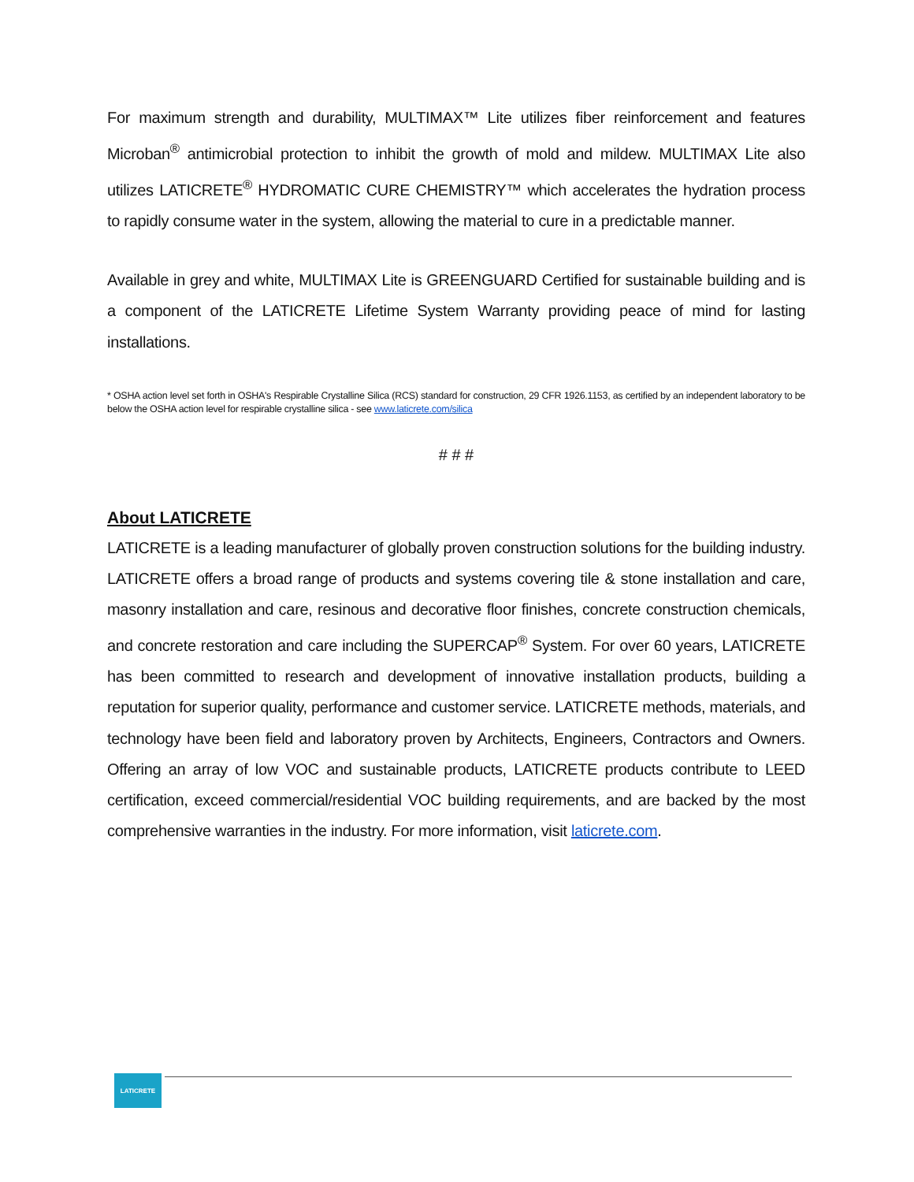For maximum strength and durability, MULTIMAX™ Lite utilizes fiber reinforcement and features Microban<sup>®</sup> antimicrobial protection to inhibit the growth of mold and mildew. MULTIMAX Lite also utilizes LATICRETE<sup>®</sup> HYDROMATIC CURE CHEMISTRY™ which accelerates the hydration process to rapidly consume water in the system, allowing the material to cure in a predictable manner.
Available in grey and white, MULTIMAX Lite is GREENGUARD Certified for sustainable building and is a component of the LATICRETE Lifetime System Warranty providing peace of mind for lasting installations.
* OSHA action level set forth in OSHA's Respirable Crystalline Silica (RCS) standard for construction, 29 CFR 1926.1153, as certified by an independent laboratory to be below the OSHA action level for respirable crystalline silica - see www.laticrete.com/silica
# # #
About LATICRETE
LATICRETE is a leading manufacturer of globally proven construction solutions for the building industry. LATICRETE offers a broad range of products and systems covering tile & stone installation and care, masonry installation and care, resinous and decorative floor finishes, concrete construction chemicals, and concrete restoration and care including the SUPERCAP<sup>®</sup> System. For over 60 years, LATICRETE has been committed to research and development of innovative installation products, building a reputation for superior quality, performance and customer service. LATICRETE methods, materials, and technology have been field and laboratory proven by Architects, Engineers, Contractors and Owners. Offering an array of low VOC and sustainable products, LATICRETE products contribute to LEED certification, exceed commercial/residential VOC building requirements, and are backed by the most comprehensive warranties in the industry. For more information, visit laticrete.com.
LATICRETE